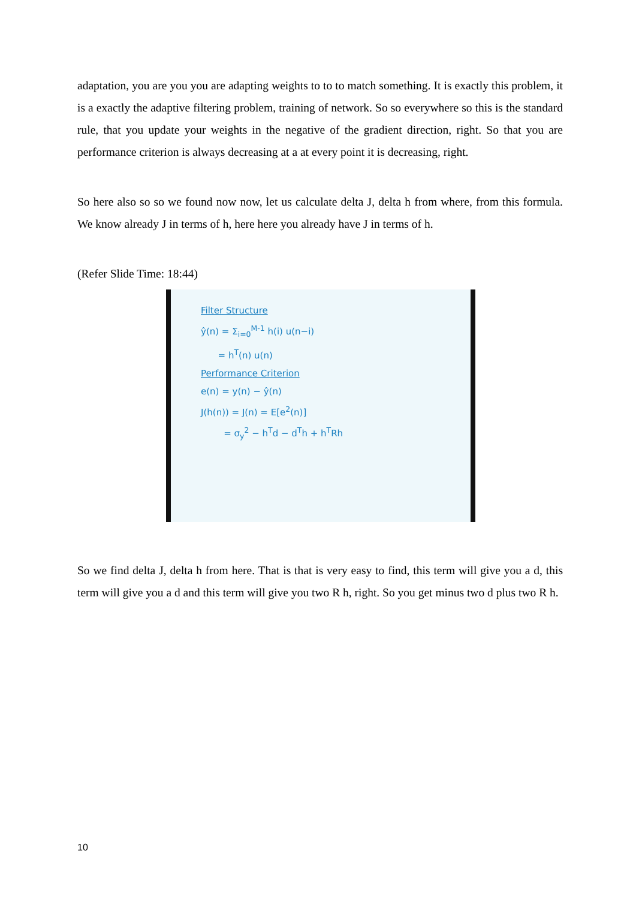adaptation, you are you you are adapting weights to to to match something. It is exactly this problem, it is a exactly the adaptive filtering problem, training of network. So so everywhere so this is the standard rule, that you update your weights in the negative of the gradient direction, right. So that you are performance criterion is always decreasing at a at every point it is decreasing, right.
So here also so so we found now now, let us calculate delta J, delta h from where, from this formula. We know already J in terms of h, here here you already have J in terms of h.
(Refer Slide Time: 18:44)
Filter Structure
ŷ(n) = Σ<sub>i=0</sub><sup>M-1</sup> h(i) u(n−i)
= h<sup>T</sup>(n) u(n)
Performance Criterion
e(n) = y(n) − ŷ(n)
J(h(n)) = J(n) = E[e<sup>2</sup>(n)]
= σ<sub>y</sub><sup>2</sup> − h<sup>T</sup>d − d<sup>T</sup>h + h<sup>T</sup>Rh
So we find delta J, delta h from here. That is that is very easy to find, this term will give you a d, this term will give you a d and this term will give you two R h, right. So you get minus two d plus two R h.
10